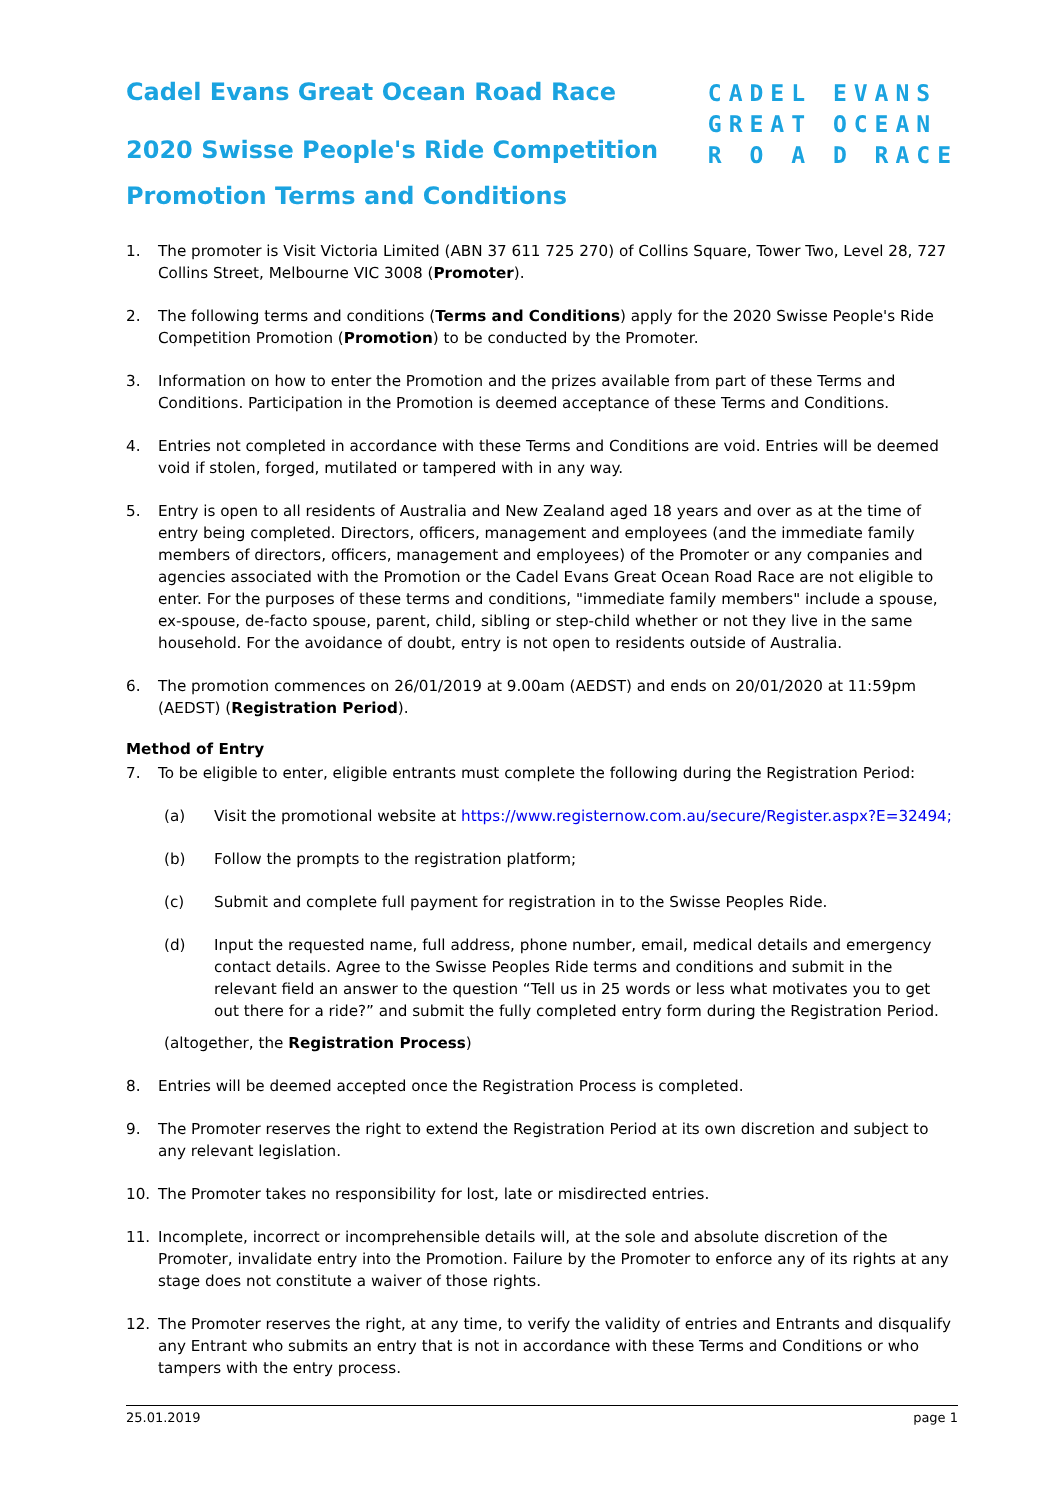Cadel Evans Great Ocean Road Race
2020 Swisse People's Ride Competition
Promotion Terms and Conditions
CADEL EVANS
GREAT OCEAN
R O A D RACE
1. The promoter is Visit Victoria Limited (ABN 37 611 725 270) of Collins Square, Tower Two, Level 28, 727 Collins Street, Melbourne VIC 3008 (Promoter).
2. The following terms and conditions (Terms and Conditions) apply for the 2020 Swisse People's Ride Competition Promotion (Promotion) to be conducted by the Promoter.
3. Information on how to enter the Promotion and the prizes available from part of these Terms and Conditions. Participation in the Promotion is deemed acceptance of these Terms and Conditions.
4. Entries not completed in accordance with these Terms and Conditions are void. Entries will be deemed void if stolen, forged, mutilated or tampered with in any way.
5. Entry is open to all residents of Australia and New Zealand aged 18 years and over as at the time of entry being completed. Directors, officers, management and employees (and the immediate family members of directors, officers, management and employees) of the Promoter or any companies and agencies associated with the Promotion or the Cadel Evans Great Ocean Road Race are not eligible to enter. For the purposes of these terms and conditions, "immediate family members" include a spouse, ex-spouse, de-facto spouse, parent, child, sibling or step-child whether or not they live in the same household. For the avoidance of doubt, entry is not open to residents outside of Australia.
6. The promotion commences on 26/01/2019 at 9.00am (AEDST) and ends on 20/01/2020 at 11:59pm (AEDST) (Registration Period).
Method of Entry
7. To be eligible to enter, eligible entrants must complete the following during the Registration Period:
(a) Visit the promotional website at https://www.registernow.com.au/secure/Register.aspx?E=32494;
(b) Follow the prompts to the registration platform;
(c) Submit and complete full payment for registration in to the Swisse Peoples Ride.
(d) Input the requested name, full address, phone number, email, medical details and emergency contact details. Agree to the Swisse Peoples Ride terms and conditions and submit in the relevant field an answer to the question “Tell us in 25 words or less what motivates you to get out there for a ride?” and submit the fully completed entry form during the Registration Period.
(altogether, the Registration Process)
8. Entries will be deemed accepted once the Registration Process is completed.
9. The Promoter reserves the right to extend the Registration Period at its own discretion and subject to any relevant legislation.
10. The Promoter takes no responsibility for lost, late or misdirected entries.
11. Incomplete, incorrect or incomprehensible details will, at the sole and absolute discretion of the Promoter, invalidate entry into the Promotion. Failure by the Promoter to enforce any of its rights at any stage does not constitute a waiver of those rights.
12. The Promoter reserves the right, at any time, to verify the validity of entries and Entrants and disqualify any Entrant who submits an entry that is not in accordance with these Terms and Conditions or who tampers with the entry process.
25.01.2019 page 1